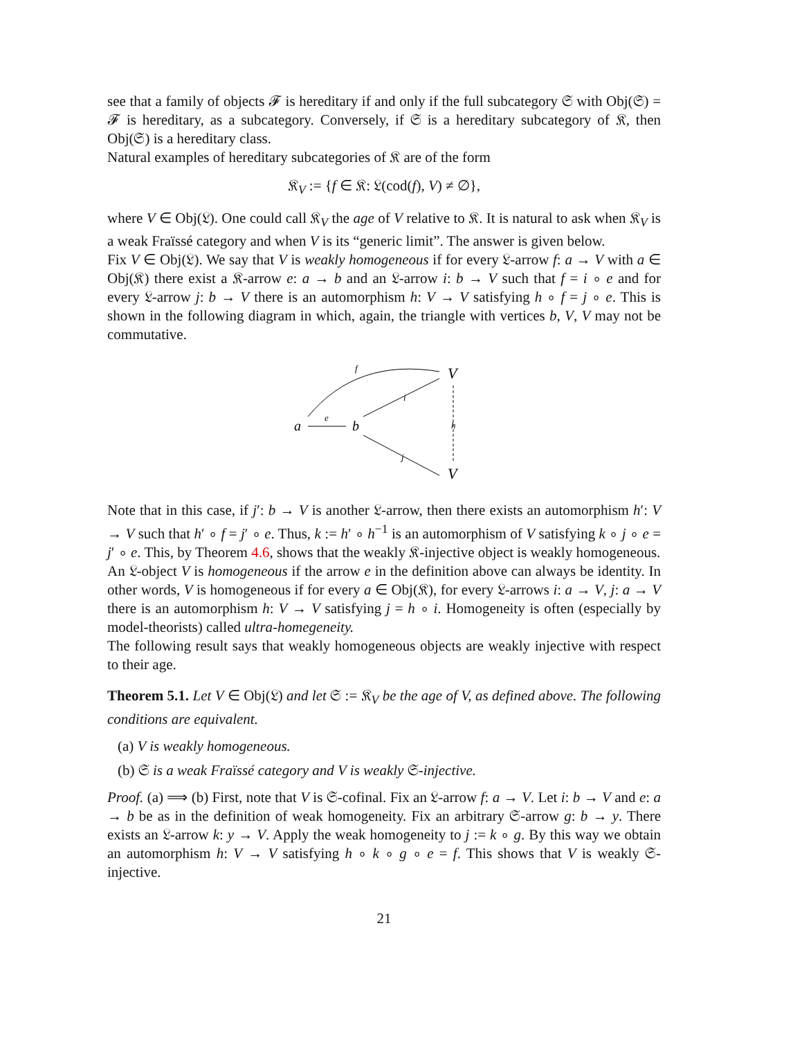see that a family of objects 𝓕 is hereditary if and only if the full subcategory 𝔖 with Obj(𝔖) = 𝓕 is hereditary, as a subcategory. Conversely, if 𝔖 is a hereditary subcategory of 𝔎, then Obj(𝔖) is a hereditary class.
Natural examples of hereditary subcategories of 𝔎 are of the form
𝔎<sub>V</sub> := {f ∈ 𝔎: 𝔏(cod(f), V) ≠ ∅},
where V ∈ Obj(𝔏). One could call 𝔎<sub>V</sub> the age of V relative to 𝔎. It is natural to ask when 𝔎<sub>V</sub> is a weak Fraïssé category and when V is its “generic limit”. The answer is given below.
Fix V ∈ Obj(𝔏). We say that V is weakly homogeneous if for every 𝔏-arrow f: a → V with a ∈ Obj(𝔎) there exist a 𝔎-arrow e: a → b and an 𝔏-arrow i: b → V such that f = i ∘ e and for every 𝔏-arrow j: b → V there is an automorphism h: V → V satisfying h ∘ f = j ∘ e. This is shown in the following diagram in which, again, the triangle with vertices b, V, V may not be commutative.
V
V
a
b
f
i
e
h
j
Note that in this case, if j′: b → V is another 𝔏-arrow, then there exists an automorphism h′: V → V such that h′ ∘ f = j′ ∘ e. Thus, k := h′ ∘ h<sup>−1</sup> is an automorphism of V satisfying k ∘ j ∘ e = j′ ∘ e. This, by Theorem 4.6, shows that the weakly 𝔎-injective object is weakly homogeneous.
An 𝔏-object V is homogeneous if the arrow e in the definition above can always be identity. In other words, V is homogeneous if for every a ∈ Obj(𝔎), for every 𝔏-arrows i: a → V, j: a → V there is an automorphism h: V → V satisfying j = h ∘ i. Homogeneity is often (especially by model-theorists) called ultra-homegeneity.
The following result says that weakly homogeneous objects are weakly injective with respect to their age.
Theorem 5.1. Let V ∈ Obj(𝔏) and let 𝔖 := 𝔎<sub>V</sub> be the age of V, as defined above. The following conditions are equivalent.
(a) V is weakly homogeneous.
(b) 𝔖 is a weak Fraïssé category and V is weakly 𝔖-injective.
Proof. (a) ⟹ (b) First, note that V is 𝔖-cofinal. Fix an 𝔏-arrow f: a → V. Let i: b → V and e: a → b be as in the definition of weak homogeneity. Fix an arbitrary 𝔖-arrow g: b → y. There exists an 𝔏-arrow k: y → V. Apply the weak homogeneity to j := k ∘ g. By this way we obtain an automorphism h: V → V satisfying h ∘ k ∘ g ∘ e = f. This shows that V is weakly 𝔖-injective.
21